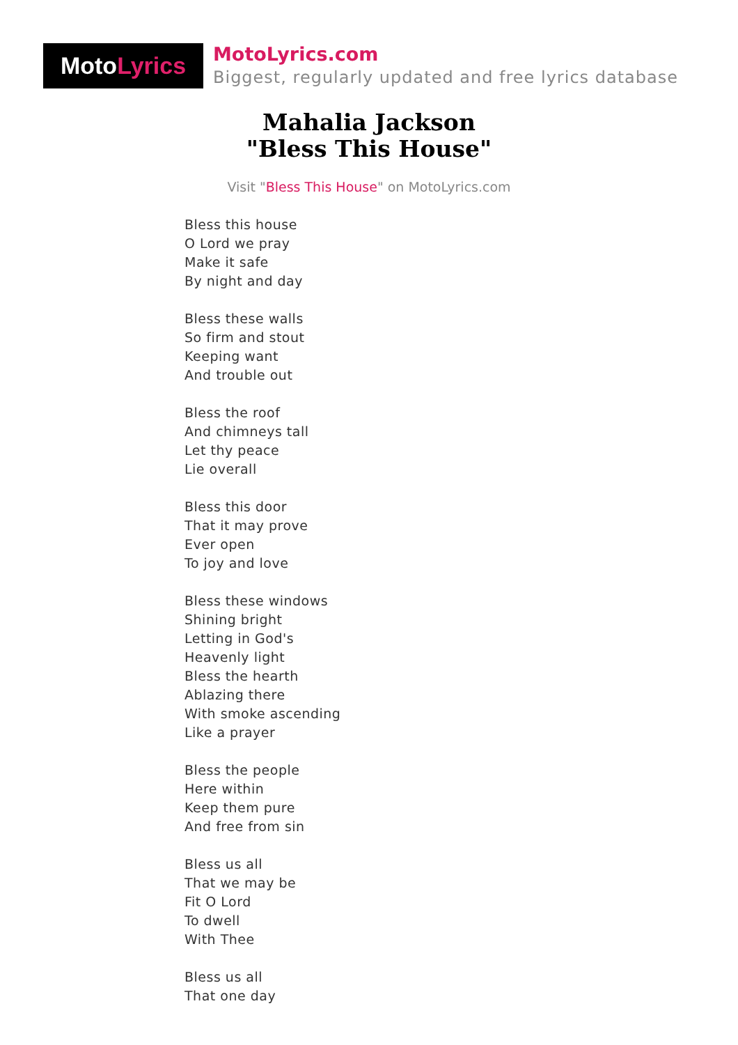Moto Lyrics
MotoLyrics.com
Biggest, regularly updated and free lyrics database
Mahalia Jackson
"Bless This House"
Visit "Bless This House" on MotoLyrics.com
Bless this house
O Lord we pray
Make it safe
By night and day
Bless these walls
So firm and stout
Keeping want
And trouble out
Bless the roof
And chimneys tall
Let thy peace
Lie overall
Bless this door
That it may prove
Ever open
To joy and love
Bless these windows
Shining bright
Letting in God's
Heavenly light
Bless the hearth
Ablazing there
With smoke ascending
Like a prayer
Bless the people
Here within
Keep them pure
And free from sin
Bless us all
That we may be
Fit O Lord
To dwell
With Thee
Bless us all
That one day